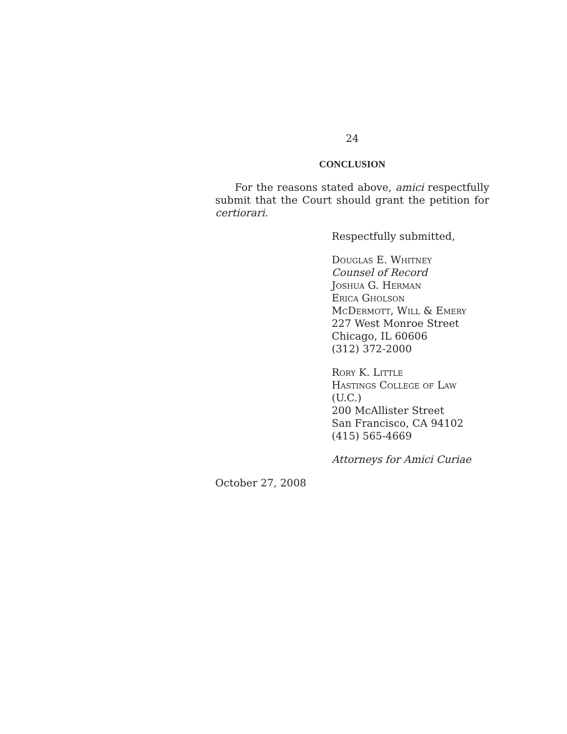24
CONCLUSION
For the reasons stated above, amici respectfully submit that the Court should grant the petition for certiorari.
Respectfully submitted,
Douglas E. Whitney
Counsel of Record
Joshua G. Herman
Erica Gholson
McDermott, Will & Emery
227 West Monroe Street
Chicago, IL 60606
(312) 372-2000
Rory K. Little
Hastings College of Law (U.C.)
200 McAllister Street
San Francisco, CA 94102
(415) 565-4669
Attorneys for Amici Curiae
October 27, 2008